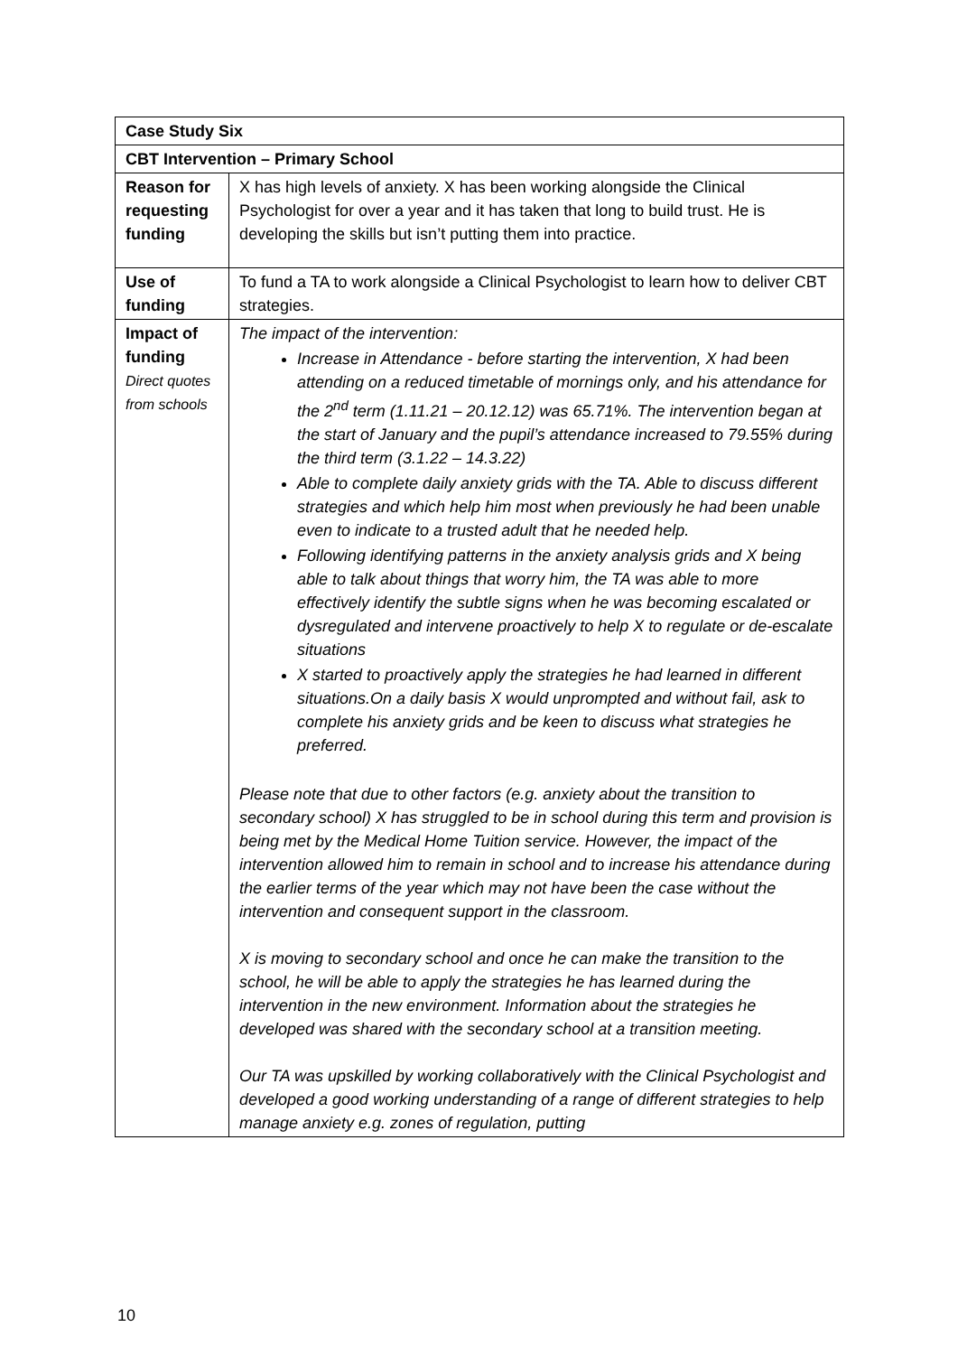| Case Study Six | |
| CBT Intervention – Primary School | |
| Reason for requesting funding | X has high levels of anxiety. X has been working alongside the Clinical Psychologist for over a year and it has taken that long to build trust. He is developing the skills but isn’t putting them into practice. |
| Use of funding | To fund a TA to work alongside a Clinical Psychologist to learn how to deliver CBT strategies. |
| Impact of funding Direct quotes from schools | The impact of the intervention: Increase in Attendance - before starting the intervention, X had been attending on a reduced timetable of mornings only, and his attendance for the 2<sup>nd</sup> term (1.11.21 – 20.12.12) was 65.71%. The intervention began at the start of January and the pupil’s attendance increased to 79.55% during the third term (3.1.22 – 14.3.22) Able to complete daily anxiety grids with the TA. Able to discuss different strategies and which help him most when previously he had been unable even to indicate to a trusted adult that he needed help. Following identifying patterns in the anxiety analysis grids and X being able to talk about things that worry him, the TA was able to more effectively identify the subtle signs when he was becoming escalated or dysregulated and intervene proactively to help X to regulate or de-escalate situations X started to proactively apply the strategies he had learned in different situations.On a daily basis X would unprompted and without fail, ask to complete his anxiety grids and be keen to discuss what strategies he preferred. Please note that due to other factors (e.g. anxiety about the transition to secondary school) X has struggled to be in school during this term and provision is being met by the Medical Home Tuition service. However, the impact of the intervention allowed him to remain in school and to increase his attendance during the earlier terms of the year which may not have been the case without the intervention and consequent support in the classroom. X is moving to secondary school and once he can make the transition to the school, he will be able to apply the strategies he has learned during the intervention in the new environment. Information about the strategies he developed was shared with the secondary school at a transition meeting. Our TA was upskilled by working collaboratively with the Clinical Psychologist and developed a good working understanding of a range of different strategies to help manage anxiety e.g. zones of regulation, putting |
10